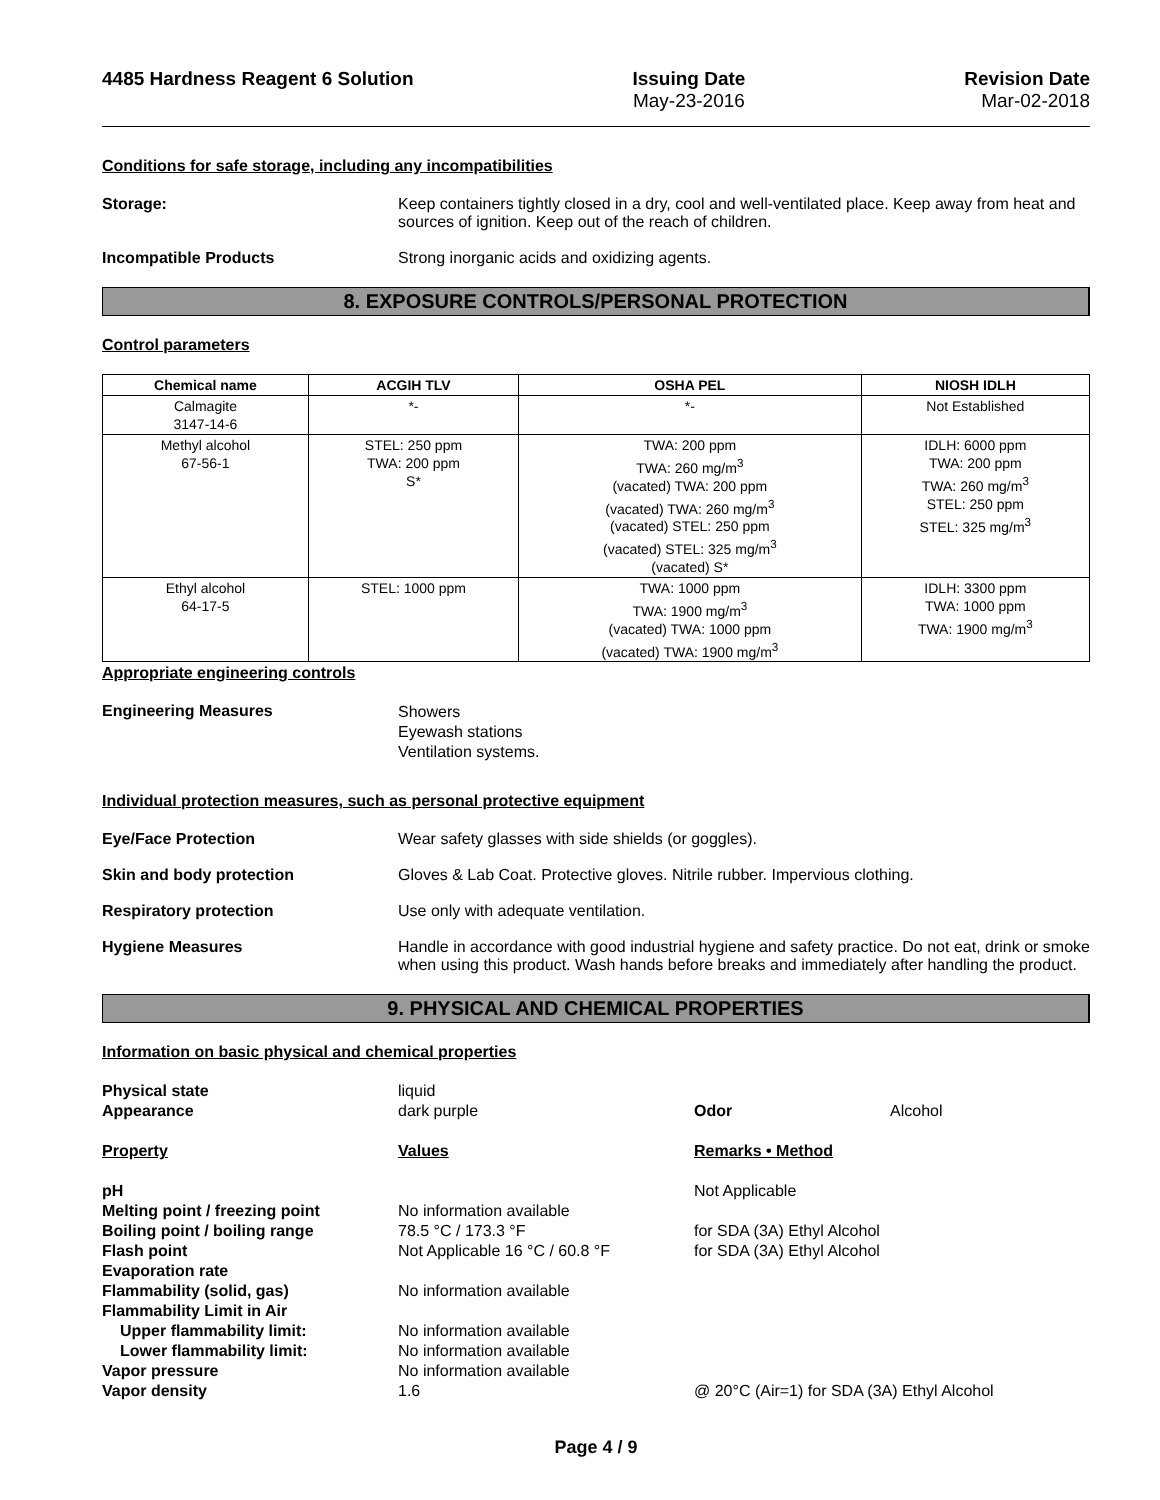4485 Hardness Reagent 6 Solution
Issuing Date
May-23-2016
Revision Date
Mar-02-2018
Conditions for safe storage, including any incompatibilities
Storage: Keep containers tightly closed in a dry, cool and well-ventilated place. Keep away from heat and sources of ignition. Keep out of the reach of children.
Incompatible Products Strong inorganic acids and oxidizing agents.
8. EXPOSURE CONTROLS/PERSONAL PROTECTION
Control parameters
| Chemical name | ACGIH TLV | OSHA PEL | NIOSH IDLH |
| --- | --- | --- | --- |
| Calmagite 3147-14-6 | *- | *- | Not Established |
| Methyl alcohol 67-56-1 | STEL: 250 ppm TWA: 200 ppm S* | TWA: 200 ppm TWA: 260 mg/m<sup>3</sup> (vacated) TWA: 200 ppm (vacated) TWA: 260 mg/m<sup>3</sup> (vacated) STEL: 250 ppm (vacated) STEL: 325 mg/m<sup>3</sup> (vacated) S* | IDLH: 6000 ppm TWA: 200 ppm TWA: 260 mg/m<sup>3</sup> STEL: 250 ppm STEL: 325 mg/m<sup>3</sup> |
| Ethyl alcohol 64-17-5 | STEL: 1000 ppm | TWA: 1000 ppm TWA: 1900 mg/m<sup>3</sup> (vacated) TWA: 1000 ppm (vacated) TWA: 1900 mg/m<sup>3</sup> | IDLH: 3300 ppm TWA: 1000 ppm TWA: 1900 mg/m<sup>3</sup> |
Appropriate engineering controls
Engineering Measures
Showers
Eyewash stations
Ventilation systems.
Individual protection measures, such as personal protective equipment
Eye/Face Protection Wear safety glasses with side shields (or goggles).
Skin and body protection Gloves & Lab Coat. Protective gloves. Nitrile rubber. Impervious clothing.
Respiratory protection Use only with adequate ventilation.
Hygiene Measures Handle in accordance with good industrial hygiene and safety practice. Do not eat, drink or smoke when using this product. Wash hands before breaks and immediately after handling the product.
9. PHYSICAL AND CHEMICAL PROPERTIES
Information on basic physical and chemical properties
| Physical state | liquid | | |
| Appearance | dark purple | Odor | Alcohol |
| Property | Values | Remarks • Method | |
| pH | | Not Applicable | |
| Melting point / freezing point | No information available | | |
| Boiling point / boiling range | 78.5 °C / 173.3 °F | for SDA (3A) Ethyl Alcohol | |
| Flash point | Not Applicable 16 °C / 60.8 °F | for SDA (3A) Ethyl Alcohol | |
| Evaporation rate | | | |
| Flammability (solid, gas) | No information available | | |
| Flammability Limit in Air | | | |
| Upper flammability limit: | No information available | | |
| Lower flammability limit: | No information available | | |
| Vapor pressure | No information available | | |
| Vapor density | 1.6 | @ 20°C (Air=1) for SDA (3A) Ethyl Alcohol | |
Page 4 / 9